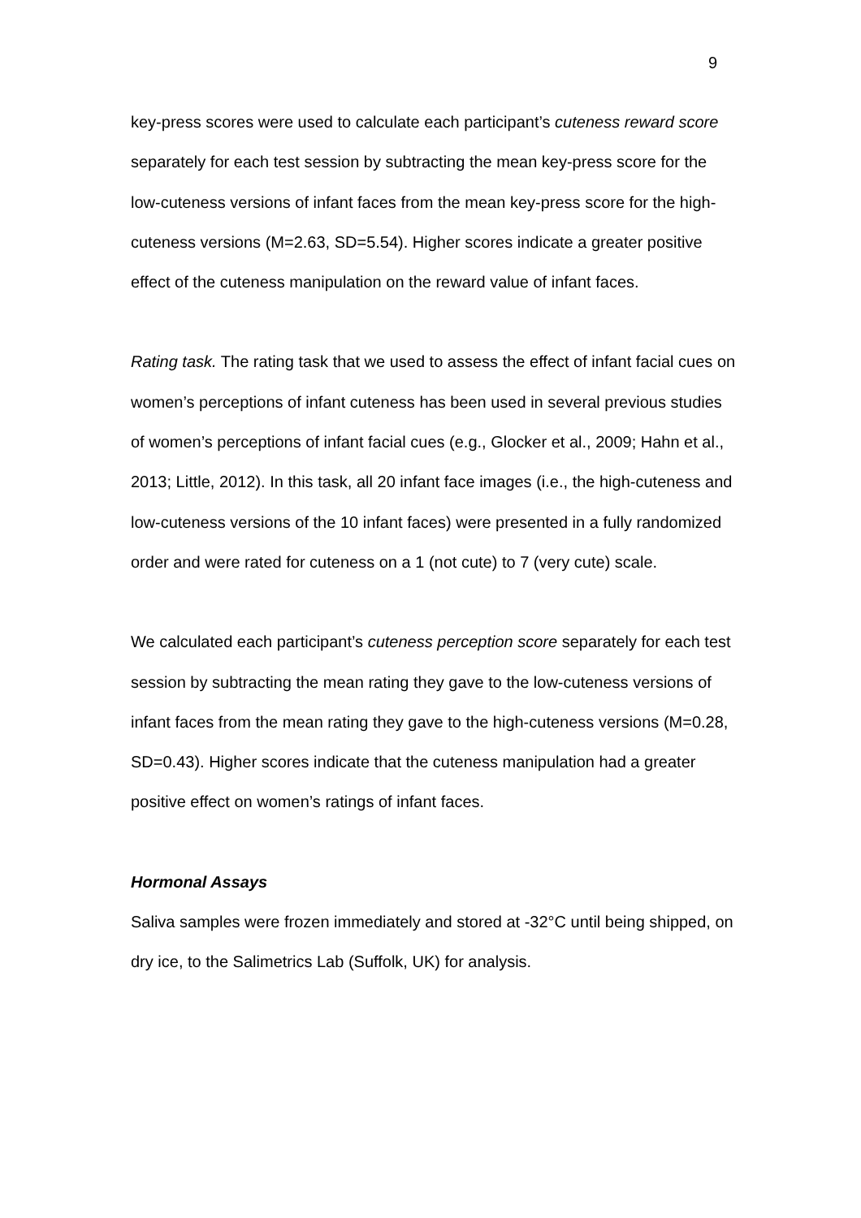9
key-press scores were used to calculate each participant’s cuteness reward score separately for each test session by subtracting the mean key-press score for the low-cuteness versions of infant faces from the mean key-press score for the high-cuteness versions (M=2.63, SD=5.54). Higher scores indicate a greater positive effect of the cuteness manipulation on the reward value of infant faces.
Rating task. The rating task that we used to assess the effect of infant facial cues on women’s perceptions of infant cuteness has been used in several previous studies of women’s perceptions of infant facial cues (e.g., Glocker et al., 2009; Hahn et al., 2013; Little, 2012). In this task, all 20 infant face images (i.e., the high-cuteness and low-cuteness versions of the 10 infant faces) were presented in a fully randomized order and were rated for cuteness on a 1 (not cute) to 7 (very cute) scale.
We calculated each participant’s cuteness perception score separately for each test session by subtracting the mean rating they gave to the low-cuteness versions of infant faces from the mean rating they gave to the high-cuteness versions (M=0.28, SD=0.43). Higher scores indicate that the cuteness manipulation had a greater positive effect on women’s ratings of infant faces.
Hormonal Assays
Saliva samples were frozen immediately and stored at -32°C until being shipped, on dry ice, to the Salimetrics Lab (Suffolk, UK) for analysis.